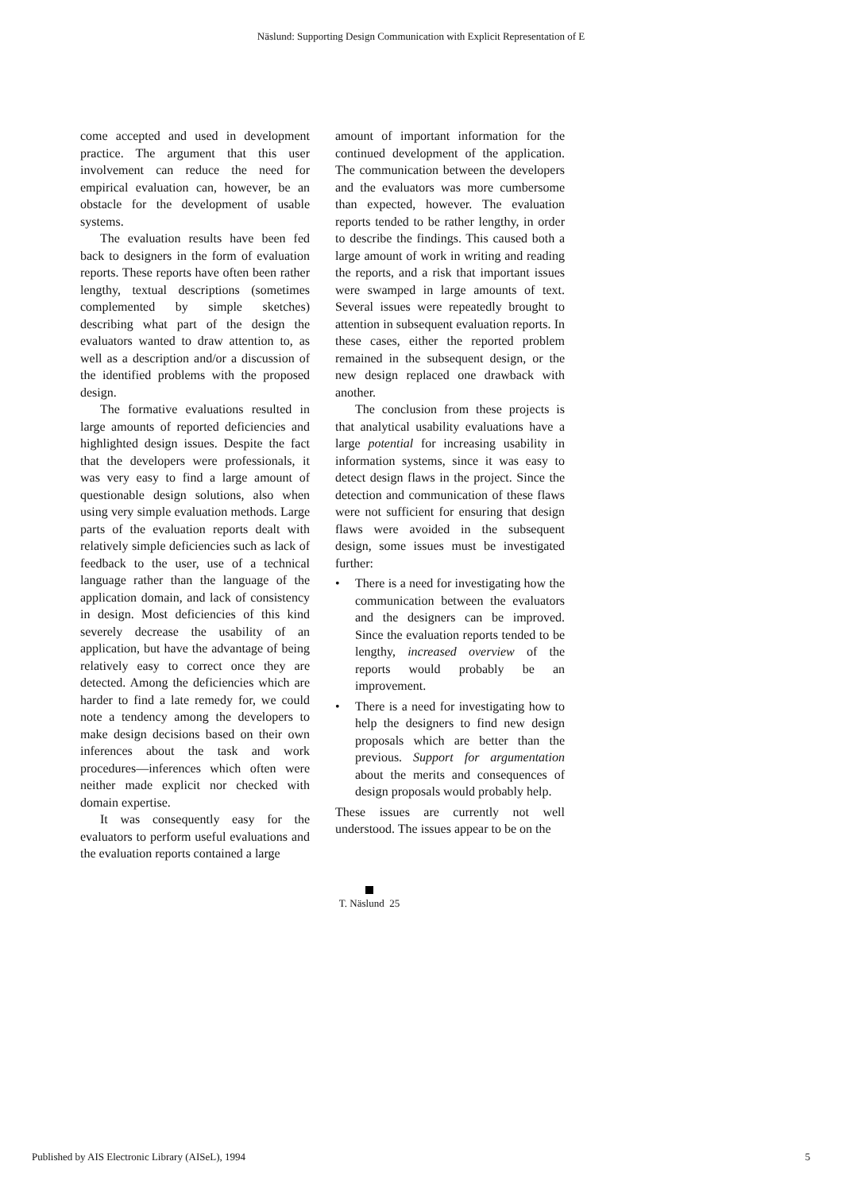Näslund: Supporting Design Communication with Explicit Representation of E
come accepted and used in development practice. The argument that this user involvement can reduce the need for empirical evaluation can, however, be an obstacle for the development of usable systems.
The evaluation results have been fed back to designers in the form of evaluation reports. These reports have often been rather lengthy, textual descriptions (sometimes complemented by simple sketches) describing what part of the design the evaluators wanted to draw attention to, as well as a description and/or a discussion of the identified problems with the proposed design.
The formative evaluations resulted in large amounts of reported deficiencies and highlighted design issues. Despite the fact that the developers were professionals, it was very easy to find a large amount of questionable design solutions, also when using very simple evaluation methods. Large parts of the evaluation reports dealt with relatively simple deficiencies such as lack of feedback to the user, use of a technical language rather than the language of the application domain, and lack of consistency in design. Most deficiencies of this kind severely decrease the usability of an application, but have the advantage of being relatively easy to correct once they are detected. Among the deficiencies which are harder to find a late remedy for, we could note a tendency among the developers to make design decisions based on their own inferences about the task and work procedures—inferences which often were neither made explicit nor checked with domain expertise.
It was consequently easy for the evaluators to perform useful evaluations and the evaluation reports contained a large
amount of important information for the continued development of the application. The communication between the developers and the evaluators was more cumbersome than expected, however. The evaluation reports tended to be rather lengthy, in order to describe the findings. This caused both a large amount of work in writing and reading the reports, and a risk that important issues were swamped in large amounts of text. Several issues were repeatedly brought to attention in subsequent evaluation reports. In these cases, either the reported problem remained in the subsequent design, or the new design replaced one drawback with another.
The conclusion from these projects is that analytical usability evaluations have a large potential for increasing usability in information systems, since it was easy to detect design flaws in the project. Since the detection and communication of these flaws were not sufficient for ensuring that design flaws were avoided in the subsequent design, some issues must be investigated further:
• There is a need for investigating how the communication between the evaluators and the designers can be improved. Since the evaluation reports tended to be lengthy, increased overview of the reports would probably be an improvement.
• There is a need for investigating how to help the designers to find new design proposals which are better than the previous. Support for argumentation about the merits and consequences of design proposals would probably help.
These issues are currently not well understood. The issues appear to be on the
T. Näslund 25
Published by AIS Electronic Library (AISeL), 1994 5